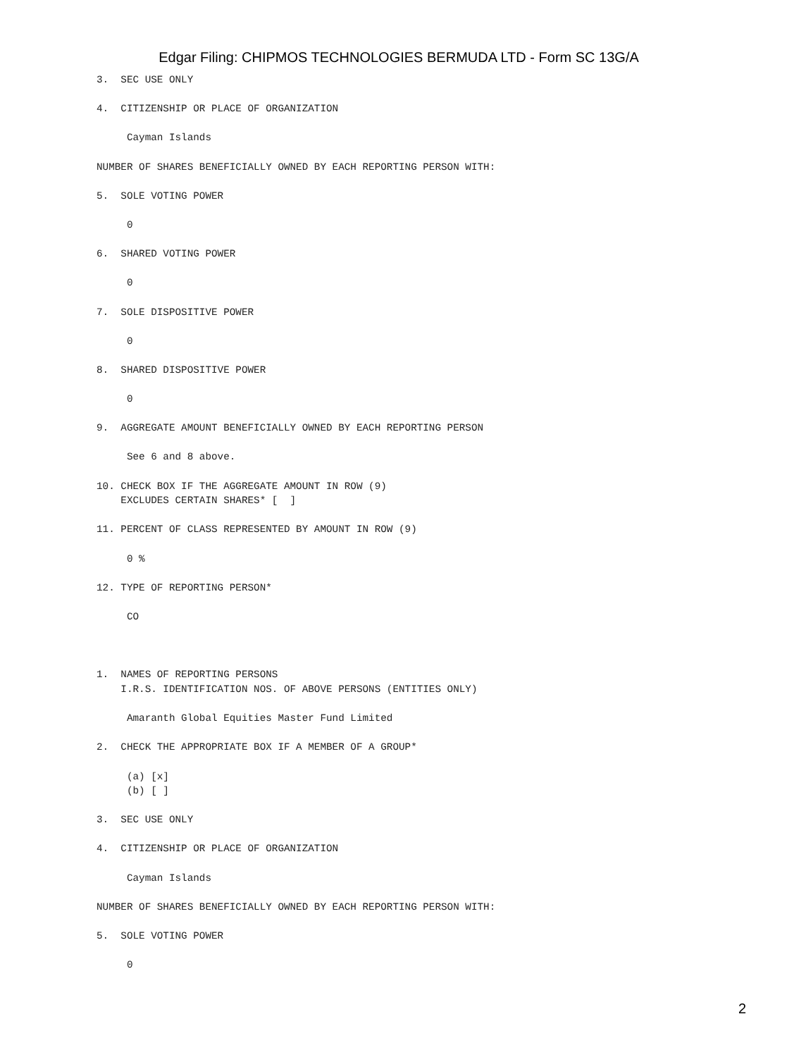Edgar Filing: CHIPMOS TECHNOLOGIES BERMUDA LTD - Form SC 13G/A
3.  SEC USE ONLY

4.  CITIZENSHIP OR PLACE OF ORGANIZATION

     Cayman Islands

NUMBER OF SHARES BENEFICIALLY OWNED BY EACH REPORTING PERSON WITH:

5.  SOLE VOTING POWER

     0

6.  SHARED VOTING POWER

     0

7.  SOLE DISPOSITIVE POWER

     0

8.  SHARED DISPOSITIVE POWER

     0

9.  AGGREGATE AMOUNT BENEFICIALLY OWNED BY EACH REPORTING PERSON

     See 6 and 8 above.

10. CHECK BOX IF THE AGGREGATE AMOUNT IN ROW (9)
    EXCLUDES CERTAIN SHARES* [  ]

11. PERCENT OF CLASS REPRESENTED BY AMOUNT IN ROW (9)

     0 %

12. TYPE OF REPORTING PERSON*

     CO



1.  NAMES OF REPORTING PERSONS
    I.R.S. IDENTIFICATION NOS. OF ABOVE PERSONS (ENTITIES ONLY)

     Amaranth Global Equities Master Fund Limited

2.  CHECK THE APPROPRIATE BOX IF A MEMBER OF A GROUP*

     (a) [x]
     (b) [ ]

3.  SEC USE ONLY

4.  CITIZENSHIP OR PLACE OF ORGANIZATION

     Cayman Islands

NUMBER OF SHARES BENEFICIALLY OWNED BY EACH REPORTING PERSON WITH:

5.  SOLE VOTING POWER

     0
2